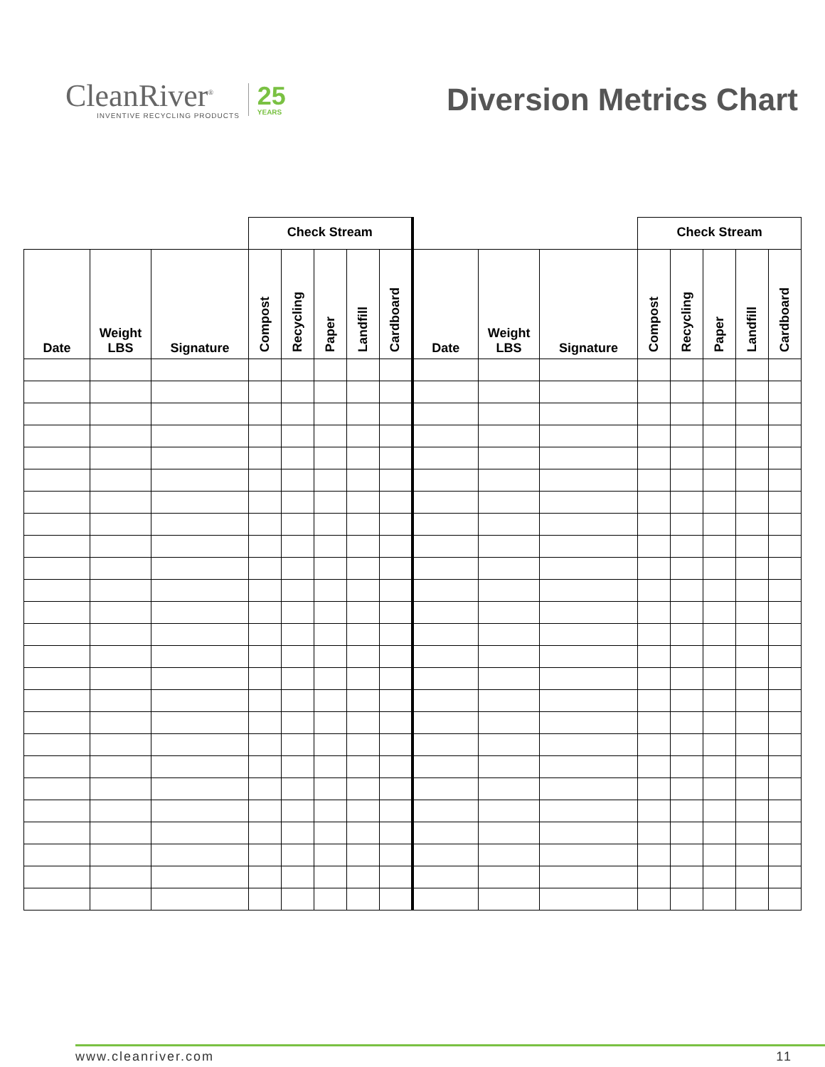CleanRiver<sup>®</sup>
INVENTIVE RECYCLING PRODUCTS
25
YEARS
Diversion Metrics Chart
| | | | Check Stream | | | | | | | | Check Stream | | | | |
| --- | --- | --- | --- | --- | --- | --- | --- | --- | --- | --- | --- | --- | --- | --- | --- |
| Date | Weight LBS | Signature | Compost | Recycling | Paper | Landfill | Cardboard | Date | Weight LBS | Signature | Compost | Recycling | Paper | Landfill | Cardboard |
www.cleanriver.com 11